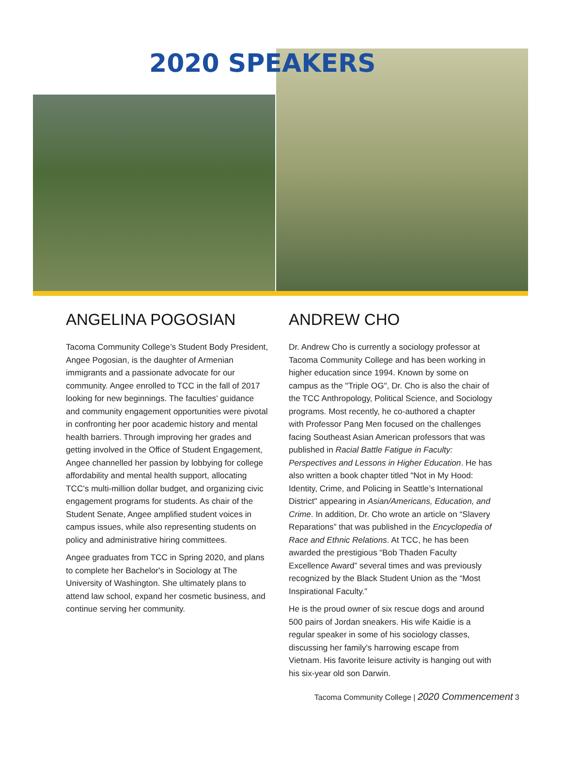2020 SPEAKERS
ANGELINA POGOSIAN
Tacoma Community College’s Student Body President, Angee Pogosian, is the daughter of Armenian immigrants and a passionate advocate for our community. Angee enrolled to TCC in the fall of 2017 looking for new beginnings. The faculties' guidance and community engagement opportunities were pivotal in confronting her poor academic history and mental health barriers. Through improving her grades and getting involved in the Office of Student Engagement, Angee channelled her passion by lobbying for college affordability and mental health support, allocating TCC’s multi-million dollar budget, and organizing civic engagement programs for students. As chair of the Student Senate, Angee amplified student voices in campus issues, while also representing students on policy and administrative hiring committees.
Angee graduates from TCC in Spring 2020, and plans to complete her Bachelor's in Sociology at The University of Washington. She ultimately plans to attend law school, expand her cosmetic business, and continue serving her community.
ANDREW CHO
Dr. Andrew Cho is currently a sociology professor at Tacoma Community College and has been working in higher education since 1994. Known by some on campus as the "Triple OG", Dr. Cho is also the chair of the TCC Anthropology, Political Science, and Sociology programs. Most recently, he co-authored a chapter with Professor Pang Men focused on the challenges facing Southeast Asian American professors that was published in Racial Battle Fatigue in Faculty: Perspectives and Lessons in Higher Education. He has also written a book chapter titled "Not in My Hood: Identity, Crime, and Policing in Seattle’s International District" appearing in Asian/Americans, Education, and Crime. In addition, Dr. Cho wrote an article on “Slavery Reparations” that was published in the Encyclopedia of Race and Ethnic Relations. At TCC, he has been awarded the prestigious “Bob Thaden Faculty Excellence Award” several times and was previously recognized by the Black Student Union as the “Most Inspirational Faculty.”
He is the proud owner of six rescue dogs and around 500 pairs of Jordan sneakers. His wife Kaidie is a regular speaker in some of his sociology classes, discussing her family's harrowing escape from Vietnam. His favorite leisure activity is hanging out with his six-year old son Darwin.
Tacoma Community College | 2020 Commencement 3